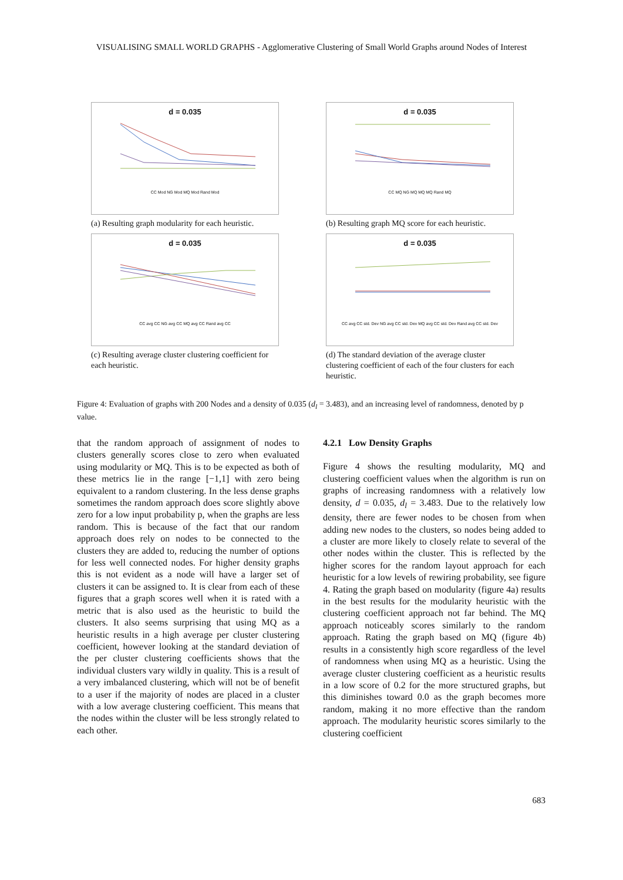VISUALISING SMALL WORLD GRAPHS - Agglomerative Clustering of Small World Graphs around Nodes of Interest
d = 0.035
CC Mod NG Mod MQ Mod Rand Mod
(a) Resulting graph modularity for each heuristic.
d = 0.035
CC MQ NG MQ MQ MQ Rand MQ
(b) Resulting graph MQ score for each heuristic.
d = 0.035
CC avg CC NG avg CC MQ avg CC Rand avg CC
(c) Resulting average cluster clustering coefficient for each heuristic.
d = 0.035
CC avg CC std. Dev NG avg CC std. Dev MQ avg CC std. Dev Rand avg CC std. Dev
(d) The standard deviation of the average cluster clustering coefficient of each of the four clusters for each heuristic.
Figure 4: Evaluation of graphs with 200 Nodes and a density of 0.035 (d<sub>l</sub> = 3.483), and an increasing level of randomness, denoted by p value.
that the random approach of assignment of nodes to clusters generally scores close to zero when evaluated using modularity or MQ. This is to be expected as both of these metrics lie in the range [−1,1] with zero being equivalent to a random clustering. In the less dense graphs sometimes the random approach does score slightly above zero for a low input probability p, when the graphs are less random. This is because of the fact that our random approach does rely on nodes to be connected to the clusters they are added to, reducing the number of options for less well connected nodes. For higher density graphs this is not evident as a node will have a larger set of clusters it can be assigned to. It is clear from each of these figures that a graph scores well when it is rated with a metric that is also used as the heuristic to build the clusters. It also seems surprising that using MQ as a heuristic results in a high average per cluster clustering coefficient, however looking at the standard deviation of the per cluster clustering coefficients shows that the individual clusters vary wildly in quality. This is a result of a very imbalanced clustering, which will not be of benefit to a user if the majority of nodes are placed in a cluster with a low average clustering coefficient. This means that the nodes within the cluster will be less strongly related to each other.
4.2.1 Low Density Graphs
Figure 4 shows the resulting modularity, MQ and clustering coefficient values when the algorithm is run on graphs of increasing randomness with a relatively low density, d = 0.035, d<sub>l</sub> = 3.483. Due to the relatively low density, there are fewer nodes to be chosen from when adding new nodes to the clusters, so nodes being added to a cluster are more likely to closely relate to several of the other nodes within the cluster. This is reflected by the higher scores for the random layout approach for each heuristic for a low levels of rewiring probability, see figure 4. Rating the graph based on modularity (figure 4a) results in the best results for the modularity heuristic with the clustering coefficient approach not far behind. The MQ approach noticeably scores similarly to the random approach. Rating the graph based on MQ (figure 4b) results in a consistently high score regardless of the level of randomness when using MQ as a heuristic. Using the average cluster clustering coefficient as a heuristic results in a low score of 0.2 for the more structured graphs, but this diminishes toward 0.0 as the graph becomes more random, making it no more effective than the random approach. The modularity heuristic scores similarly to the clustering coefficient
683